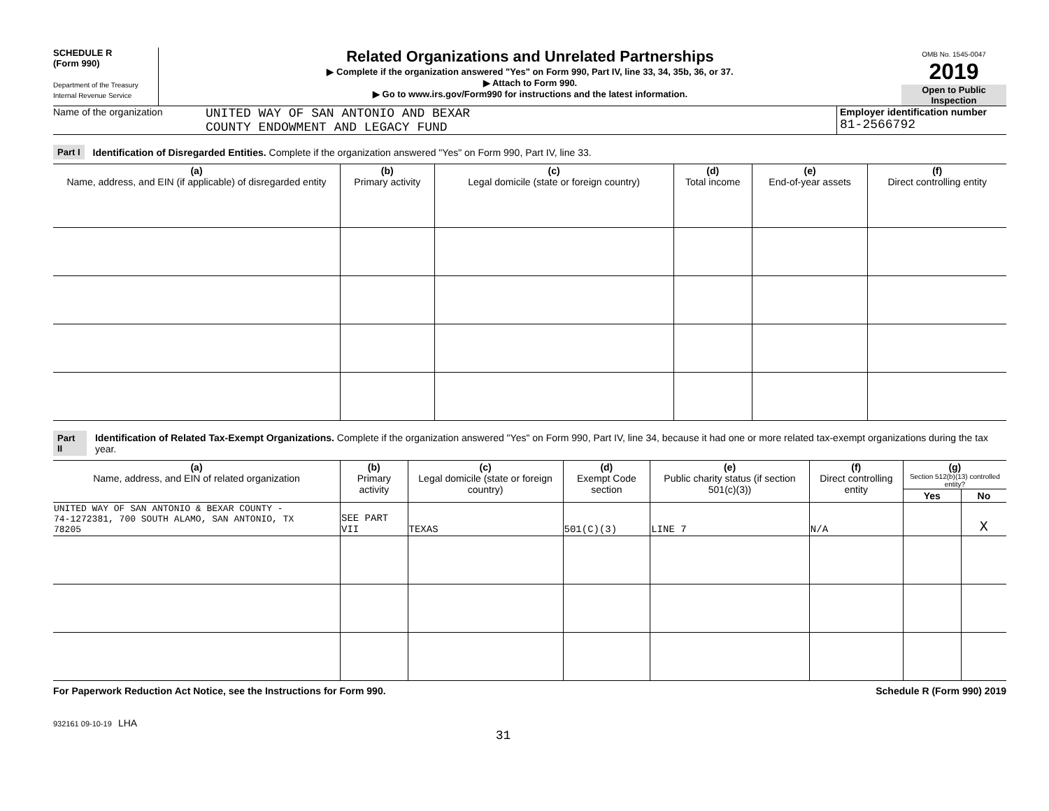SCHEDULE R
(Form 990)
Department of the Treasury
Internal Revenue Service
Related Organizations and Unrelated Partnerships
▶ Complete if the organization answered "Yes" on Form 990, Part IV, line 33, 34, 35b, 36, or 37.
▶ Attach to Form 990.
▶ Go to www.irs.gov/Form990 for instructions and the latest information.
OMB No. 1545-0047
2019
Open to Public Inspection
Name of the organization
UNITED WAY OF SAN ANTONIO AND BEXAR
COUNTY ENDOWMENT AND LEGACY FUND
Employer identification number
81-2566792
Part I Identification of Disregarded Entities. Complete if the organization answered "Yes" on Form 990, Part IV, line 33.
| (a) Name, address, and EIN (if applicable) of disregarded entity | (b) Primary activity | (c) Legal domicile (state or foreign country) | (d) Total income | (e) End-of-year assets | (f) Direct controlling entity |
| --- | --- | --- | --- | --- | --- |
Part II Identification of Related Tax-Exempt Organizations. Complete if the organization answered "Yes" on Form 990, Part IV, line 34, because it had one or more related tax-exempt organizations during the tax year.
| (a) Name, address, and EIN of related organization | (b) Primary activity | (c) Legal domicile (state or foreign country) | (d) Exempt Code section | (e) Public charity status (if section 501(c)(3)) | (f) Direct controlling entity | (g) Section 512(b)(13) controlled entity? | |
| --- | --- | --- | --- | --- | --- | --- | --- |
| | | | | | | Yes | No |
| UNITED WAY OF SAN ANTONIO & BEXAR COUNTY - 74-1272381, 700 SOUTH ALAMO, SAN ANTONIO, TX 78205 | SEE PART VII | TEXAS | 501(C)(3) | LINE 7 | N/A | | X |
For Paperwork Reduction Act Notice, see the Instructions for Form 990. Schedule R (Form 990) 2019
932161 09-10-19 LHA
31